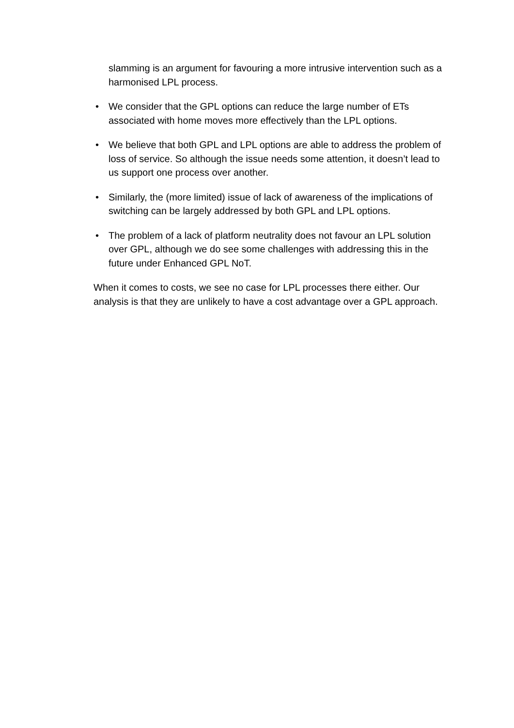slamming is an argument for favouring a more intrusive intervention such as a harmonised LPL process.
• We consider that the GPL options can reduce the large number of ETs associated with home moves more effectively than the LPL options.
• We believe that both GPL and LPL options are able to address the problem of loss of service. So although the issue needs some attention, it doesn’t lead to us support one process over another.
• Similarly, the (more limited) issue of lack of awareness of the implications of switching can be largely addressed by both GPL and LPL options.
• The problem of a lack of platform neutrality does not favour an LPL solution over GPL, although we do see some challenges with addressing this in the future under Enhanced GPL NoT.
When it comes to costs, we see no case for LPL processes there either. Our analysis is that they are unlikely to have a cost advantage over a GPL approach.